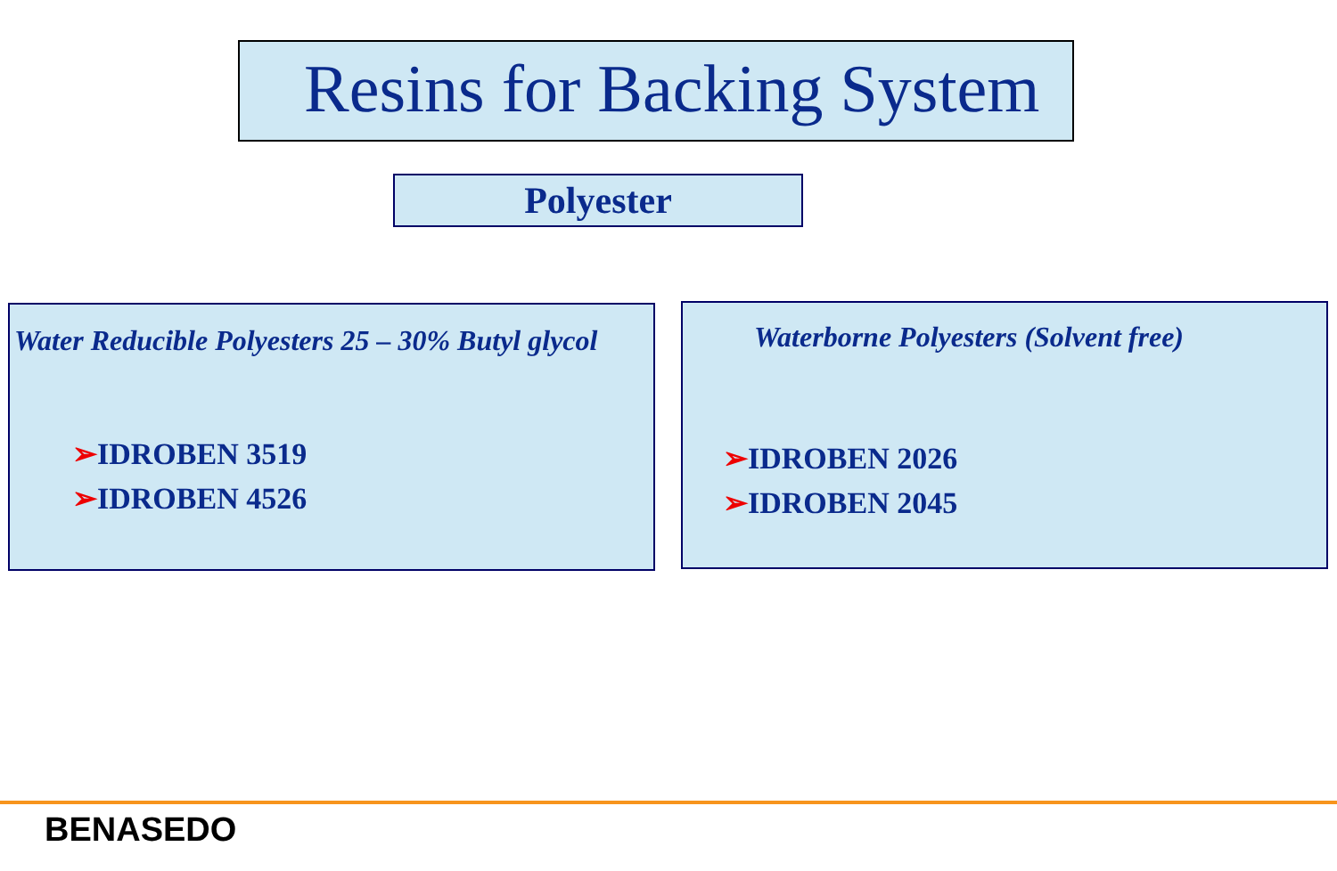Resins for Backing System
Polyester
Water Reducible Polyesters 25 – 30% Butyl glycol
➢IDROBEN 3519
➢IDROBEN 4526
Waterborne Polyesters (Solvent free)
➢IDROBEN 2026
➢IDROBEN 2045
BENASEDO